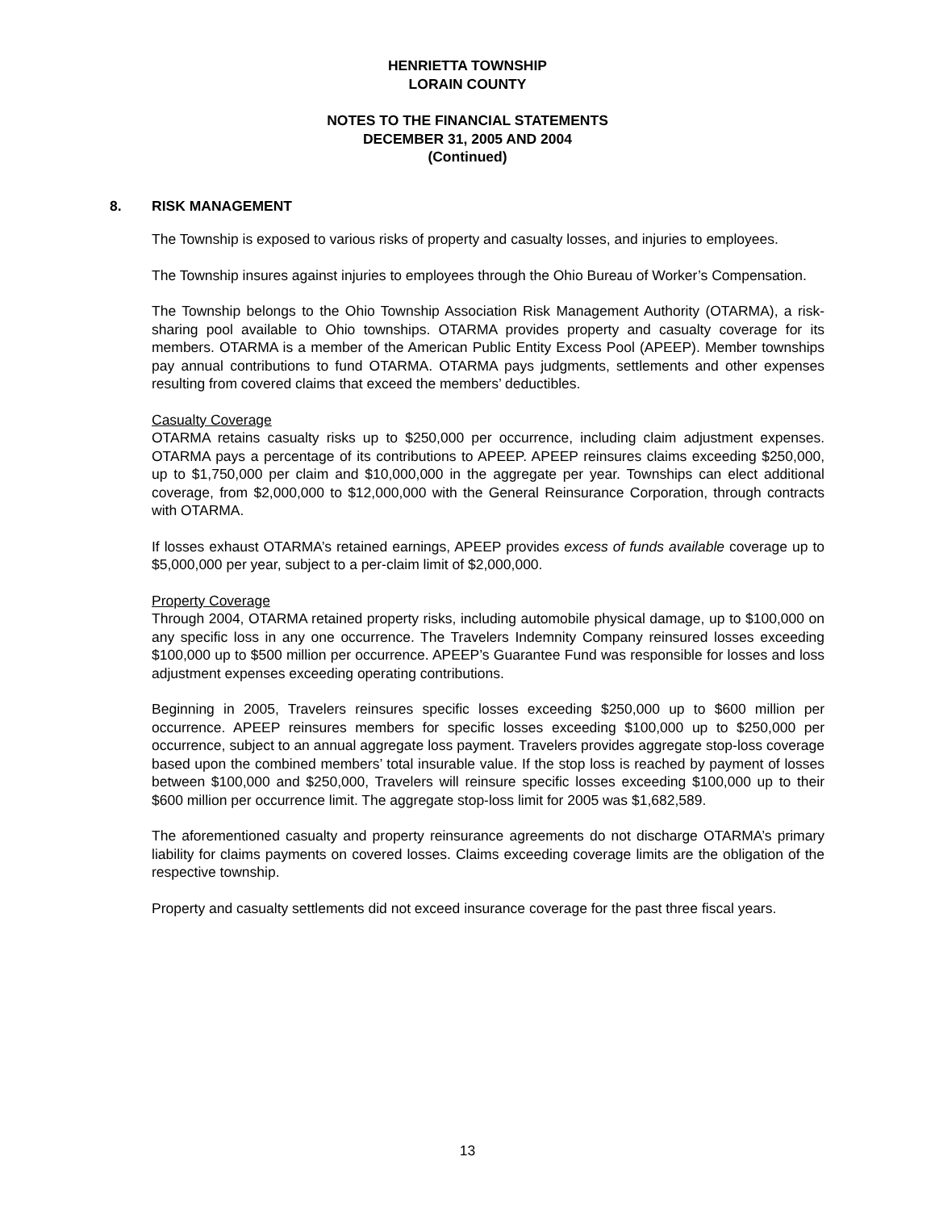HENRIETTA TOWNSHIP
LORAIN COUNTY
NOTES TO THE FINANCIAL STATEMENTS
DECEMBER 31, 2005 AND 2004
(Continued)
8. RISK MANAGEMENT
The Township is exposed to various risks of property and casualty losses, and injuries to employees.
The Township insures against injuries to employees through the Ohio Bureau of Worker’s Compensation.
The Township belongs to the Ohio Township Association Risk Management Authority (OTARMA), a risk-sharing pool available to Ohio townships. OTARMA provides property and casualty coverage for its members. OTARMA is a member of the American Public Entity Excess Pool (APEEP). Member townships pay annual contributions to fund OTARMA. OTARMA pays judgments, settlements and other expenses resulting from covered claims that exceed the members’ deductibles.
Casualty Coverage
OTARMA retains casualty risks up to $250,000 per occurrence, including claim adjustment expenses. OTARMA pays a percentage of its contributions to APEEP. APEEP reinsures claims exceeding $250,000, up to $1,750,000 per claim and $10,000,000 in the aggregate per year. Townships can elect additional coverage, from $2,000,000 to $12,000,000 with the General Reinsurance Corporation, through contracts with OTARMA.
If losses exhaust OTARMA’s retained earnings, APEEP provides excess of funds available coverage up to $5,000,000 per year, subject to a per-claim limit of $2,000,000.
Property Coverage
Through 2004, OTARMA retained property risks, including automobile physical damage, up to $100,000 on any specific loss in any one occurrence. The Travelers Indemnity Company reinsured losses exceeding $100,000 up to $500 million per occurrence. APEEP’s Guarantee Fund was responsible for losses and loss adjustment expenses exceeding operating contributions.
Beginning in 2005, Travelers reinsures specific losses exceeding $250,000 up to $600 million per occurrence. APEEP reinsures members for specific losses exceeding $100,000 up to $250,000 per occurrence, subject to an annual aggregate loss payment. Travelers provides aggregate stop-loss coverage based upon the combined members’ total insurable value. If the stop loss is reached by payment of losses between $100,000 and $250,000, Travelers will reinsure specific losses exceeding $100,000 up to their $600 million per occurrence limit. The aggregate stop-loss limit for 2005 was $1,682,589.
The aforementioned casualty and property reinsurance agreements do not discharge OTARMA’s primary liability for claims payments on covered losses. Claims exceeding coverage limits are the obligation of the respective township.
Property and casualty settlements did not exceed insurance coverage for the past three fiscal years.
13